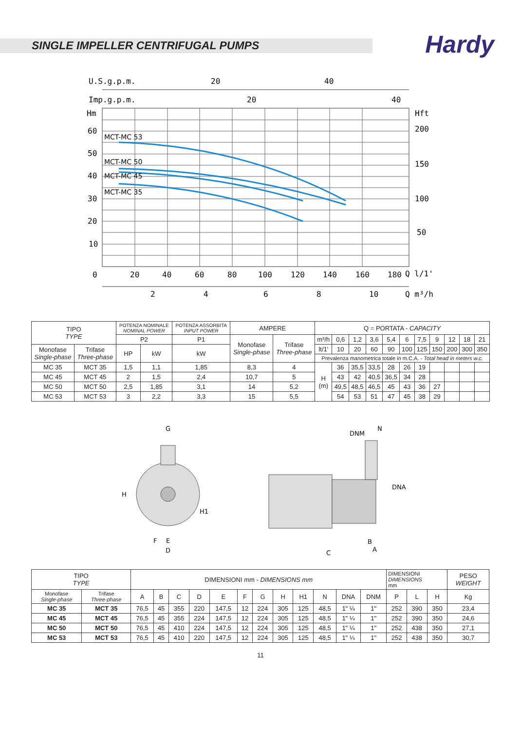SINGLE IMPELLER CENTRIFUGAL PUMPS
Hardy
U.S.g.p.m.
20
40
Imp.g.p.m.
20
40
Hm
Hft
MCT-MC 53
MCT-MC 50
MCT-MC 45
MCT-MC 35
60
50
40
30
20
10
0
200
150
100
50
20
40
60
80
100
120
140
160
180
Q l/1'
2
4
6
8
10
Q m³/h
| TIPO TYPE | | POTENZA NOMINALE NOMINAL POWER | | POTENZA ASSORBITA INPUT POWER | AMPERE | | Q = PORTATA - CAPACITY | | | | | | | | | | |
| --- | --- | --- | --- | --- | --- | --- | --- | --- | --- | --- | --- | --- | --- | --- | --- | --- | --- |
| | | P2 | | P1 | Monofase Single-phase | Trifase Three-phase | m³/h | 0,6 | 1,2 | 3,6 | 5,4 | 6 | 7,5 | 9 | 12 | 18 | 21 |
| Monofase Single-phase | Trifase Three-phase | HP | kW | kW | | | lt/1' | 10 | 20 | 60 | 90 | 100 | 125 | 150 | 200 | 300 | 350 |
| | | | | | | | Prevalenza manometrica totale in m.C.A. - Total head in meters w.c. | | | | | | | | | | |
| MC 35 | MCT 35 | 1,5 | 1,1 | 1,85 | 8,3 | 4 | H (m) | 36 | 35,5 | 33,5 | 28 | 26 | 19 | | | | |
| MC 45 | MCT 45 | 2 | 1,5 | 2,4 | 10,7 | 5 | | 43 | 42 | 40,5 | 36,5 | 34 | 28 | | | | |
| MC 50 | MCT 50 | 2,5 | 1,85 | 3,1 | 14 | 5,2 | | 49,5 | 48,5 | 46,5 | 45 | 43 | 36 | 27 | | | |
| MC 53 | MCT 53 | 3 | 2,2 | 3,3 | 15 | 5,5 | | 54 | 53 | 51 | 47 | 45 | 38 | 29 | | | |
G
H
H1
F
E
D
DNM
N
DNA
B
A
C
| TIPO TYPE | | DIMENSIONI mm - DIMENSIONS mm | | | | | | | | | | | | DIMENSIONI DIMENSIONS mm | | | PESO WEIGHT |
| --- | --- | --- | --- | --- | --- | --- | --- | --- | --- | --- | --- | --- | --- | --- | --- | --- | --- |
| Monofase Single-phase | Trifase Three-phase | A | B | C | D | E | F | G | H | H1 | N | DNA | DNM | P | L | H | Kg |
| MC 35 | MCT 35 | 76,5 | 45 | 355 | 220 | 147,5 | 12 | 224 | 305 | 125 | 48,5 | 1" ¼ | 1" | 252 | 390 | 350 | 23,4 |
| MC 45 | MCT 45 | 76,5 | 45 | 355 | 224 | 147,5 | 12 | 224 | 305 | 125 | 48,5 | 1" ¼ | 1" | 252 | 390 | 350 | 24,6 |
| MC 50 | MCT 50 | 76,5 | 45 | 410 | 224 | 147,5 | 12 | 224 | 305 | 125 | 48,5 | 1" ¼ | 1" | 252 | 438 | 350 | 27,1 |
| MC 53 | MCT 53 | 76,5 | 45 | 410 | 220 | 147,5 | 12 | 224 | 305 | 125 | 48,5 | 1" ¼ | 1" | 252 | 438 | 350 | 30,7 |
11